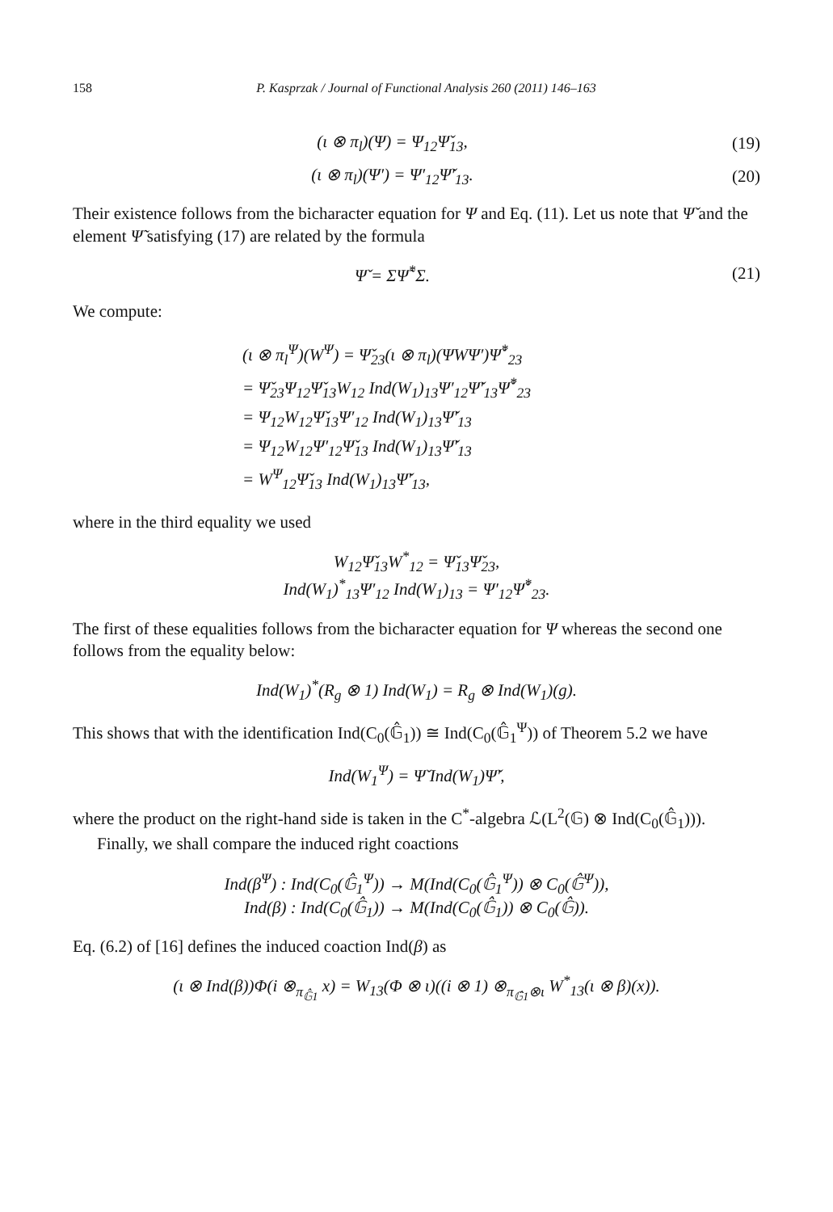158 P. Kasprzak / Journal of Functional Analysis 260 (2011) 146–163
(ι ⊗ π<sub>l</sub>)(Ψ) = Ψ<sub>12</sub>Ψ̌<sub>13</sub>, (19)
(ι ⊗ π<sub>l</sub>)(Ψ′) = Ψ′<sub>12</sub>Ψ̌′<sub>13</sub>. (20)
Their existence follows from the bicharacter equation for Ψ and Eq. (11). Let us note that Ψ̌ and the element Ψ̃ satisfying (17) are related by the formula
Ψ̌ = ΣΨ̃<sup>*</sup>Σ. (21)
We compute:
(ι ⊗ π<sub>l</sub><sup>Ψ</sup>)(W<sup>Ψ</sup>) = Ψ̌<sub>23</sub>(ι ⊗ π<sub>l</sub>)(ΨWΨ′)Ψ̌<sup>*</sup><sub>23</sub>
= Ψ̌<sub>23</sub>Ψ<sub>12</sub>Ψ̌<sub>13</sub>W<sub>12</sub> Ind(W<sub>1</sub>)<sub>13</sub>Ψ′<sub>12</sub>Ψ̌′<sub>13</sub>Ψ̌<sup>*</sup><sub>23</sub>
= Ψ<sub>12</sub>W<sub>12</sub>Ψ̌<sub>13</sub>Ψ′<sub>12</sub> Ind(W<sub>1</sub>)<sub>13</sub>Ψ̌′<sub>13</sub>
= Ψ<sub>12</sub>W<sub>12</sub>Ψ′<sub>12</sub>Ψ̌<sub>13</sub> Ind(W<sub>1</sub>)<sub>13</sub>Ψ̌′<sub>13</sub>
= W<sup>Ψ</sup><sub>12</sub>Ψ̌<sub>13</sub> Ind(W<sub>1</sub>)<sub>13</sub>Ψ̌′<sub>13</sub>,
where in the third equality we used
W<sub>12</sub>Ψ̌<sub>13</sub>W<sup>*</sup><sub>12</sub> = Ψ̌<sub>13</sub>Ψ̌<sub>23</sub>,
Ind(W<sub>1</sub>)<sup>*</sup><sub>13</sub>Ψ′<sub>12</sub> Ind(W<sub>1</sub>)<sub>13</sub> = Ψ′<sub>12</sub>Ψ̌<sup>*</sup><sub>23</sub>.
The first of these equalities follows from the bicharacter equation for Ψ whereas the second one follows from the equality below:
Ind(W<sub>1</sub>)<sup>*</sup>(R<sub>g</sub> ⊗ 1) Ind(W<sub>1</sub>) = R<sub>g</sub> ⊗ Ind(W<sub>1</sub>)(g).
This shows that with the identification Ind(C<sub>0</sub>(𝔾̂<sub>1</sub>)) ≅ Ind(C<sub>0</sub>(𝔾̂<sub>1</sub><sup>Ψ</sup>)) of Theorem 5.2 we have
Ind(W<sub>1</sub><sup>Ψ</sup>) = Ψ̌ Ind(W<sub>1</sub>)Ψ̌′,
where the product on the right-hand side is taken in the C<sup>*</sup>-algebra ℒ(L<sup>2</sup>(𝔾) ⊗ Ind(C<sub>0</sub>(𝔾̂<sub>1</sub>))).
Finally, we shall compare the induced right coactions
Ind(β<sup>Ψ</sup>) : Ind(C<sub>0</sub>(𝔾̂<sub>1</sub><sup>Ψ</sup>)) → M(Ind(C<sub>0</sub>(𝔾̂<sub>1</sub><sup>Ψ</sup>)) ⊗ C<sub>0</sub>(𝔾̂<sup>Ψ</sup>)),
Ind(β) : Ind(C<sub>0</sub>(𝔾̂<sub>1</sub>)) → M(Ind(C<sub>0</sub>(𝔾̂<sub>1</sub>)) ⊗ C<sub>0</sub>(𝔾̂)).
Eq. (6.2) of [16] defines the induced coaction Ind(β) as
(ι ⊗ Ind(β))Φ(i ⊗<sub>π<sub>𝔾̂1</sub></sub> x) = W<sub>13</sub>(Φ ⊗ ι)((i ⊗ 1) ⊗<sub>π<sub>𝔾̂1</sub>⊗ι</sub> W<sup>*</sup><sub>13</sub>(ι ⊗ β)(x)).